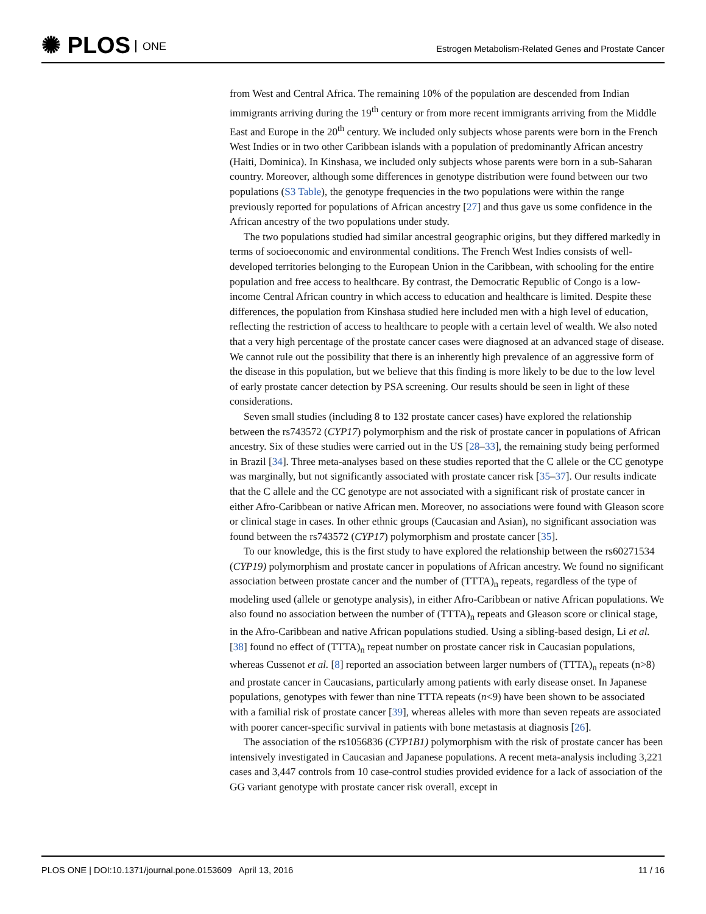✺ PLOS ONE
Estrogen Metabolism-Related Genes and Prostate Cancer
from West and Central Africa. The remaining 10% of the population are descended from Indian immigrants arriving during the 19<sup>th</sup> century or from more recent immigrants arriving from the Middle East and Europe in the 20<sup>th</sup> century. We included only subjects whose parents were born in the French West Indies or in two other Caribbean islands with a population of predominantly African ancestry (Haiti, Dominica). In Kinshasa, we included only subjects whose parents were born in a sub-Saharan country. Moreover, although some differences in genotype distribution were found between our two populations (S3 Table), the genotype frequencies in the two populations were within the range previously reported for populations of African ancestry [27] and thus gave us some confidence in the African ancestry of the two populations under study.
The two populations studied had similar ancestral geographic origins, but they differed markedly in terms of socioeconomic and environmental conditions. The French West Indies consists of well-developed territories belonging to the European Union in the Caribbean, with schooling for the entire population and free access to healthcare. By contrast, the Democratic Republic of Congo is a low-income Central African country in which access to education and healthcare is limited. Despite these differences, the population from Kinshasa studied here included men with a high level of education, reflecting the restriction of access to healthcare to people with a certain level of wealth. We also noted that a very high percentage of the prostate cancer cases were diagnosed at an advanced stage of disease. We cannot rule out the possibility that there is an inherently high prevalence of an aggressive form of the disease in this population, but we believe that this finding is more likely to be due to the low level of early prostate cancer detection by PSA screening. Our results should be seen in light of these considerations.
Seven small studies (including 8 to 132 prostate cancer cases) have explored the relationship between the rs743572 (CYP17) polymorphism and the risk of prostate cancer in populations of African ancestry. Six of these studies were carried out in the US [28–33], the remaining study being performed in Brazil [34]. Three meta-analyses based on these studies reported that the C allele or the CC genotype was marginally, but not significantly associated with prostate cancer risk [35–37]. Our results indicate that the C allele and the CC genotype are not associated with a significant risk of prostate cancer in either Afro-Caribbean or native African men. Moreover, no associations were found with Gleason score or clinical stage in cases. In other ethnic groups (Caucasian and Asian), no significant association was found between the rs743572 (CYP17) polymorphism and prostate cancer [35].
To our knowledge, this is the first study to have explored the relationship between the rs60271534 (CYP19) polymorphism and prostate cancer in populations of African ancestry. We found no significant association between prostate cancer and the number of (TTTA)<sub>n</sub> repeats, regardless of the type of modeling used (allele or genotype analysis), in either Afro-Caribbean or native African populations. We also found no association between the number of (TTTA)<sub>n</sub> repeats and Gleason score or clinical stage, in the Afro-Caribbean and native African populations studied. Using a sibling-based design, Li et al. [38] found no effect of (TTTA)<sub>n</sub> repeat number on prostate cancer risk in Caucasian populations, whereas Cussenot et al. [8] reported an association between larger numbers of (TTTA)<sub>n</sub> repeats (n>8) and prostate cancer in Caucasians, particularly among patients with early disease onset. In Japanese populations, genotypes with fewer than nine TTTA repeats (n<9) have been shown to be associated with a familial risk of prostate cancer [39], whereas alleles with more than seven repeats are associated with poorer cancer-specific survival in patients with bone metastasis at diagnosis [26].
The association of the rs1056836 (CYP1B1) polymorphism with the risk of prostate cancer has been intensively investigated in Caucasian and Japanese populations. A recent meta-analysis including 3,221 cases and 3,447 controls from 10 case-control studies provided evidence for a lack of association of the GG variant genotype with prostate cancer risk overall, except in
PLOS ONE | DOI:10.1371/journal.pone.0153609 April 13, 2016 11 / 16